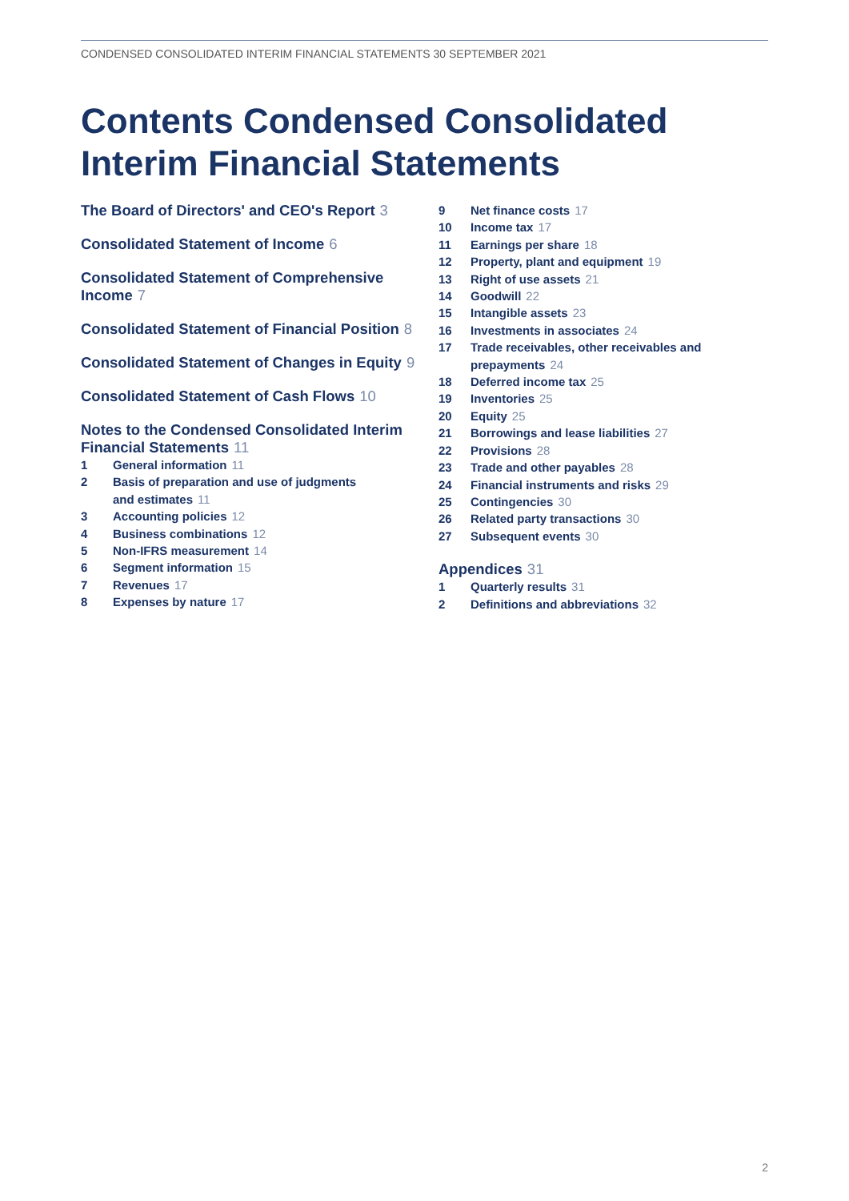CONDENSED CONSOLIDATED INTERIM FINANCIAL STATEMENTS 30 SEPTEMBER 2021
Contents Condensed Consolidated Interim Financial Statements
The Board of Directors' and CEO's Report 3
Consolidated Statement of Income 6
Consolidated Statement of Comprehensive Income 7
Consolidated Statement of Financial Position 8
Consolidated Statement of Changes in Equity 9
Consolidated Statement of Cash Flows 10
Notes to the Condensed Consolidated Interim Financial Statements 11
1 General information 11
2 Basis of preparation and use of judgments and estimates 11
3 Accounting policies 12
4 Business combinations 12
5 Non-IFRS measurement 14
6 Segment information 15
7 Revenues 17
8 Expenses by nature 17
9 Net finance costs 17
10 Income tax 17
11 Earnings per share 18
12 Property, plant and equipment 19
13 Right of use assets 21
14 Goodwill 22
15 Intangible assets 23
16 Investments in associates 24
17 Trade receivables, other receivables and prepayments 24
18 Deferred income tax 25
19 Inventories 25
20 Equity 25
21 Borrowings and lease liabilities 27
22 Provisions 28
23 Trade and other payables 28
24 Financial instruments and risks 29
25 Contingencies 30
26 Related party transactions 30
27 Subsequent events 30
Appendices 31
1 Quarterly results 31
2 Definitions and abbreviations 32
2